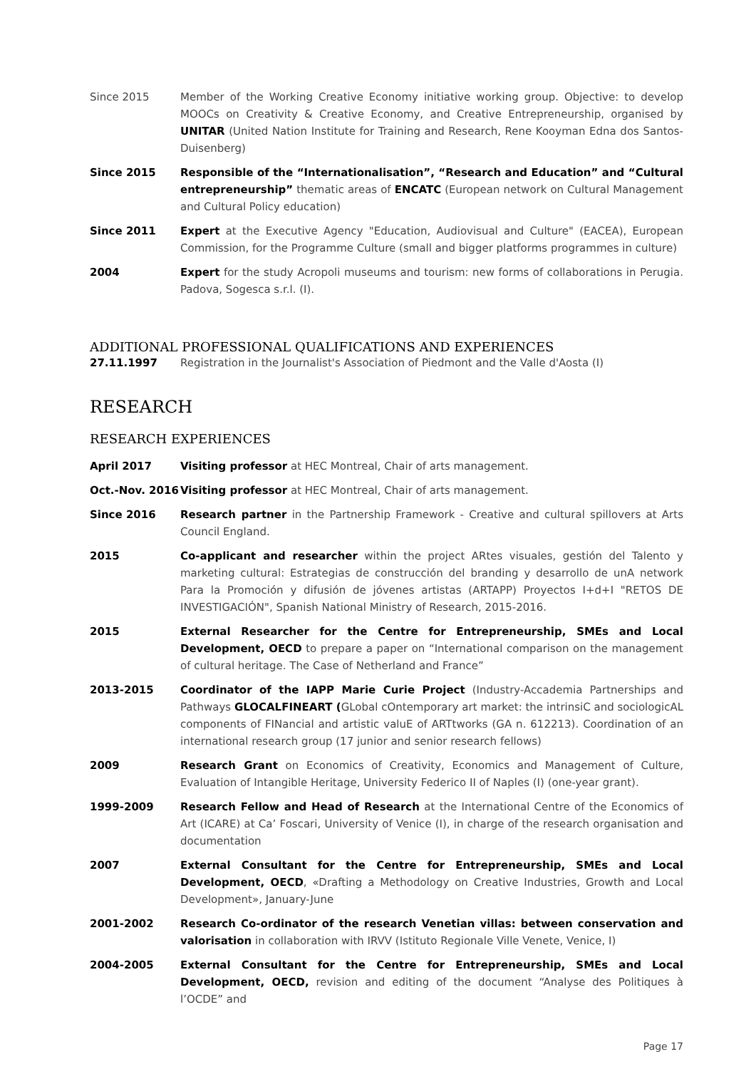Since 2015 Member of the Working Creative Economy initiative working group. Objective: to develop MOOCs on Creativity & Creative Economy, and Creative Entrepreneurship, organised by UNITAR (United Nation Institute for Training and Research, Rene Kooyman Edna dos Santos-Duisenberg)
Since 2015 Responsible of the “Internationalisation”, “Research and Education” and “Cultural entrepreneurship” thematic areas of ENCATC (European network on Cultural Management and Cultural Policy education)
Since 2011 Expert at the Executive Agency "Education, Audiovisual and Culture" (EACEA), European Commission, for the Programme Culture (small and bigger platforms programmes in culture)
2004 Expert for the study Acropoli museums and tourism: new forms of collaborations in Perugia. Padova, Sogesca s.r.l. (I).
ADDITIONAL PROFESSIONAL QUALIFICATIONS AND EXPERIENCES
27.11.1997 Registration in the Journalist's Association of Piedmont and the Valle d'Aosta (I)
RESEARCH
RESEARCH EXPERIENCES
April 2017 Visiting professor at HEC Montreal, Chair of arts management.
Oct.-Nov. 2016 Visiting professor at HEC Montreal, Chair of arts management.
Since 2016 Research partner in the Partnership Framework - Creative and cultural spillovers at Arts Council England.
2015 Co-applicant and researcher within the project ARtes visuales, gestión del Talento y marketing cultural: Estrategias de construcción del branding y desarrollo de unA network Para la Promoción y difusión de jóvenes artistas (ARTAPP) Proyectos I+d+I "RETOS DE INVESTIGACIÓN", Spanish National Ministry of Research, 2015-2016.
2015 External Researcher for the Centre for Entrepreneurship, SMEs and Local Development, OECD to prepare a paper on “International comparison on the management of cultural heritage. The Case of Netherland and France”
2013-2015 Coordinator of the IAPP Marie Curie Project (Industry-Accademia Partnerships and Pathways GLOCALFINEART (GLobal cOntemporary art market: the intrinsiC and sociologicAL components of FINancial and artistic valuE of ARTtworks (GA n. 612213). Coordination of an international research group (17 junior and senior research fellows)
2009 Research Grant on Economics of Creativity, Economics and Management of Culture, Evaluation of Intangible Heritage, University Federico II of Naples (I) (one-year grant).
1999-2009 Research Fellow and Head of Research at the International Centre of the Economics of Art (ICARE) at Ca’ Foscari, University of Venice (I), in charge of the research organisation and documentation
2007 External Consultant for the Centre for Entrepreneurship, SMEs and Local Development, OECD, «Drafting a Methodology on Creative Industries, Growth and Local Development», January-June
2001-2002 Research Co-ordinator of the research Venetian villas: between conservation and valorisation in collaboration with IRVV (Istituto Regionale Ville Venete, Venice, I)
2004-2005 External Consultant for the Centre for Entrepreneurship, SMEs and Local Development, OECD, revision and editing of the document “Analyse des Politiques à l’OCDE” and
Page 17